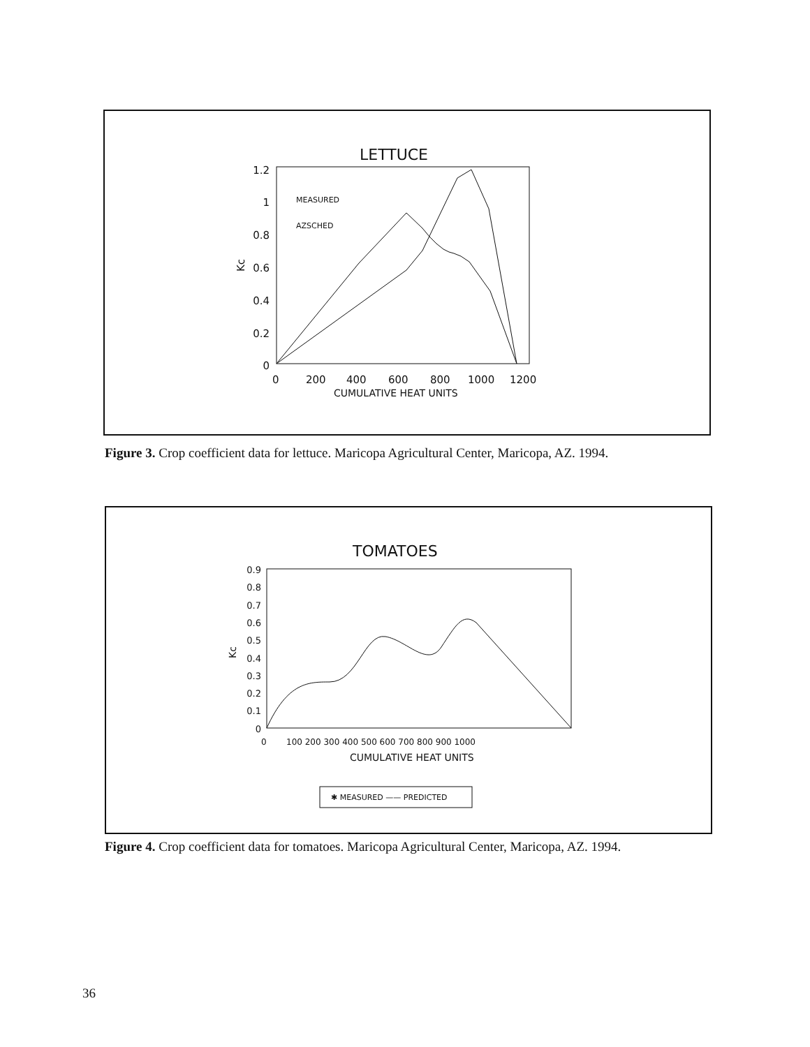LETTUCE
1.2
1
0.8
0.6
0.4
0.2
0
Kc
MEASURED
AZSCHED
0
200
400
600
800
1000
1200
CUMULATIVE HEAT UNITS
Figure 3. Crop coefficient data for lettuce. Maricopa Agricultural Center, Maricopa, AZ. 1994.
TOMATOES
0.9
0.8
0.7
0.6
0.5
0.4
0.3
0.2
0.1
0
Kc
0
100 200 300 400 500 600 700 800 900 1000
CUMULATIVE HEAT UNITS
✱ MEASURED —— PREDICTED
Figure 4. Crop coefficient data for tomatoes. Maricopa Agricultural Center, Maricopa, AZ. 1994.
36